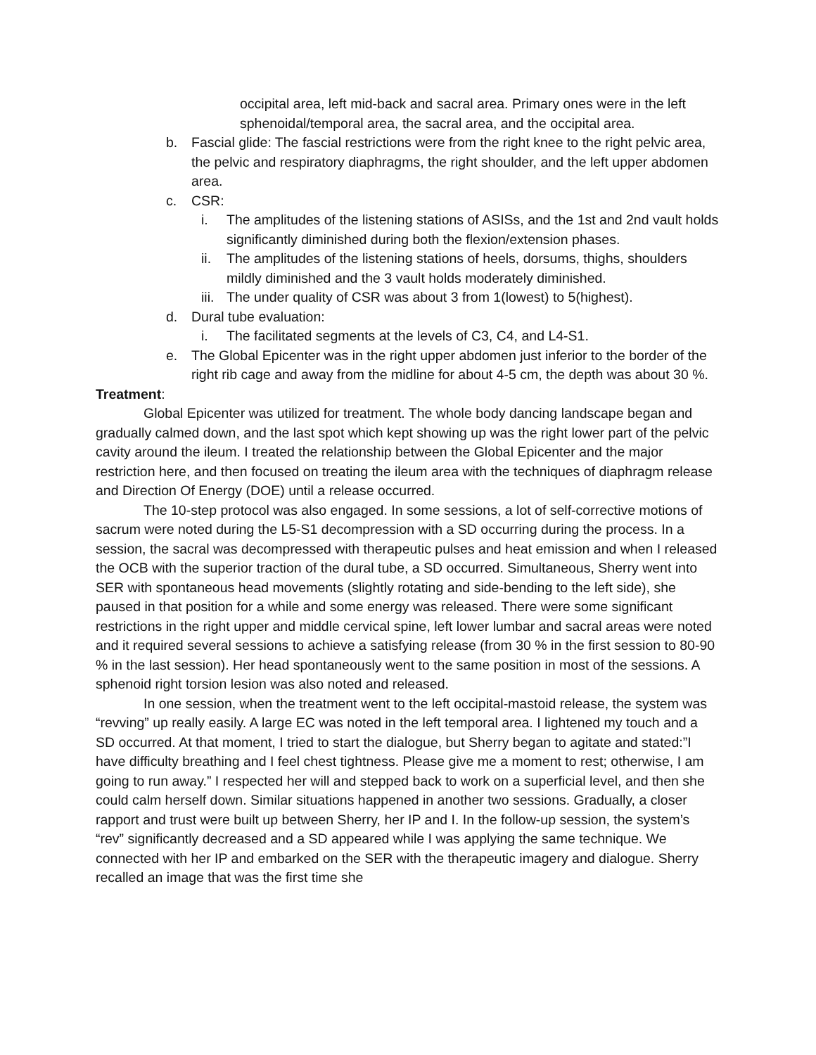occipital area, left mid-back and sacral area. Primary ones were in the left sphenoidal/temporal area, the sacral area, and the occipital area.
b. Fascial glide: The fascial restrictions were from the right knee to the right pelvic area, the pelvic and respiratory diaphragms, the right shoulder, and the left upper abdomen area.
c. CSR:
i. The amplitudes of the listening stations of ASISs, and the 1st and 2nd vault holds significantly diminished during both the flexion/extension phases.
ii. The amplitudes of the listening stations of heels, dorsums, thighs, shoulders mildly diminished and the 3 vault holds moderately diminished.
iii. The under quality of CSR was about 3 from 1(lowest) to 5(highest).
d. Dural tube evaluation:
i. The facilitated segments at the levels of C3, C4, and L4-S1.
e. The Global Epicenter was in the right upper abdomen just inferior to the border of the right rib cage and away from the midline for about 4-5 cm, the depth was about 30 %.
Treatment:
Global Epicenter was utilized for treatment. The whole body dancing landscape began and gradually calmed down, and the last spot which kept showing up was the right lower part of the pelvic cavity around the ileum. I treated the relationship between the Global Epicenter and the major restriction here, and then focused on treating the ileum area with the techniques of diaphragm release and Direction Of Energy (DOE) until a release occurred.
The 10-step protocol was also engaged. In some sessions, a lot of self-corrective motions of sacrum were noted during the L5-S1 decompression with a SD occurring during the process. In a session, the sacral was decompressed with therapeutic pulses and heat emission and when I released the OCB with the superior traction of the dural tube, a SD occurred. Simultaneous, Sherry went into SER with spontaneous head movements (slightly rotating and side-bending to the left side), she paused in that position for a while and some energy was released. There were some significant restrictions in the right upper and middle cervical spine, left lower lumbar and sacral areas were noted and it required several sessions to achieve a satisfying release (from 30 % in the first session to 80-90 % in the last session). Her head spontaneously went to the same position in most of the sessions. A sphenoid right torsion lesion was also noted and released.
In one session, when the treatment went to the left occipital-mastoid release, the system was “revving” up really easily. A large EC was noted in the left temporal area. I lightened my touch and a SD occurred. At that moment, I tried to start the dialogue, but Sherry began to agitate and stated:”I have difficulty breathing and I feel chest tightness. Please give me a moment to rest; otherwise, I am going to run away.” I respected her will and stepped back to work on a superficial level, and then she could calm herself down. Similar situations happened in another two sessions. Gradually, a closer rapport and trust were built up between Sherry, her IP and I. In the follow-up session, the system’s “rev” significantly decreased and a SD appeared while I was applying the same technique. We connected with her IP and embarked on the SER with the therapeutic imagery and dialogue. Sherry recalled an image that was the first time she